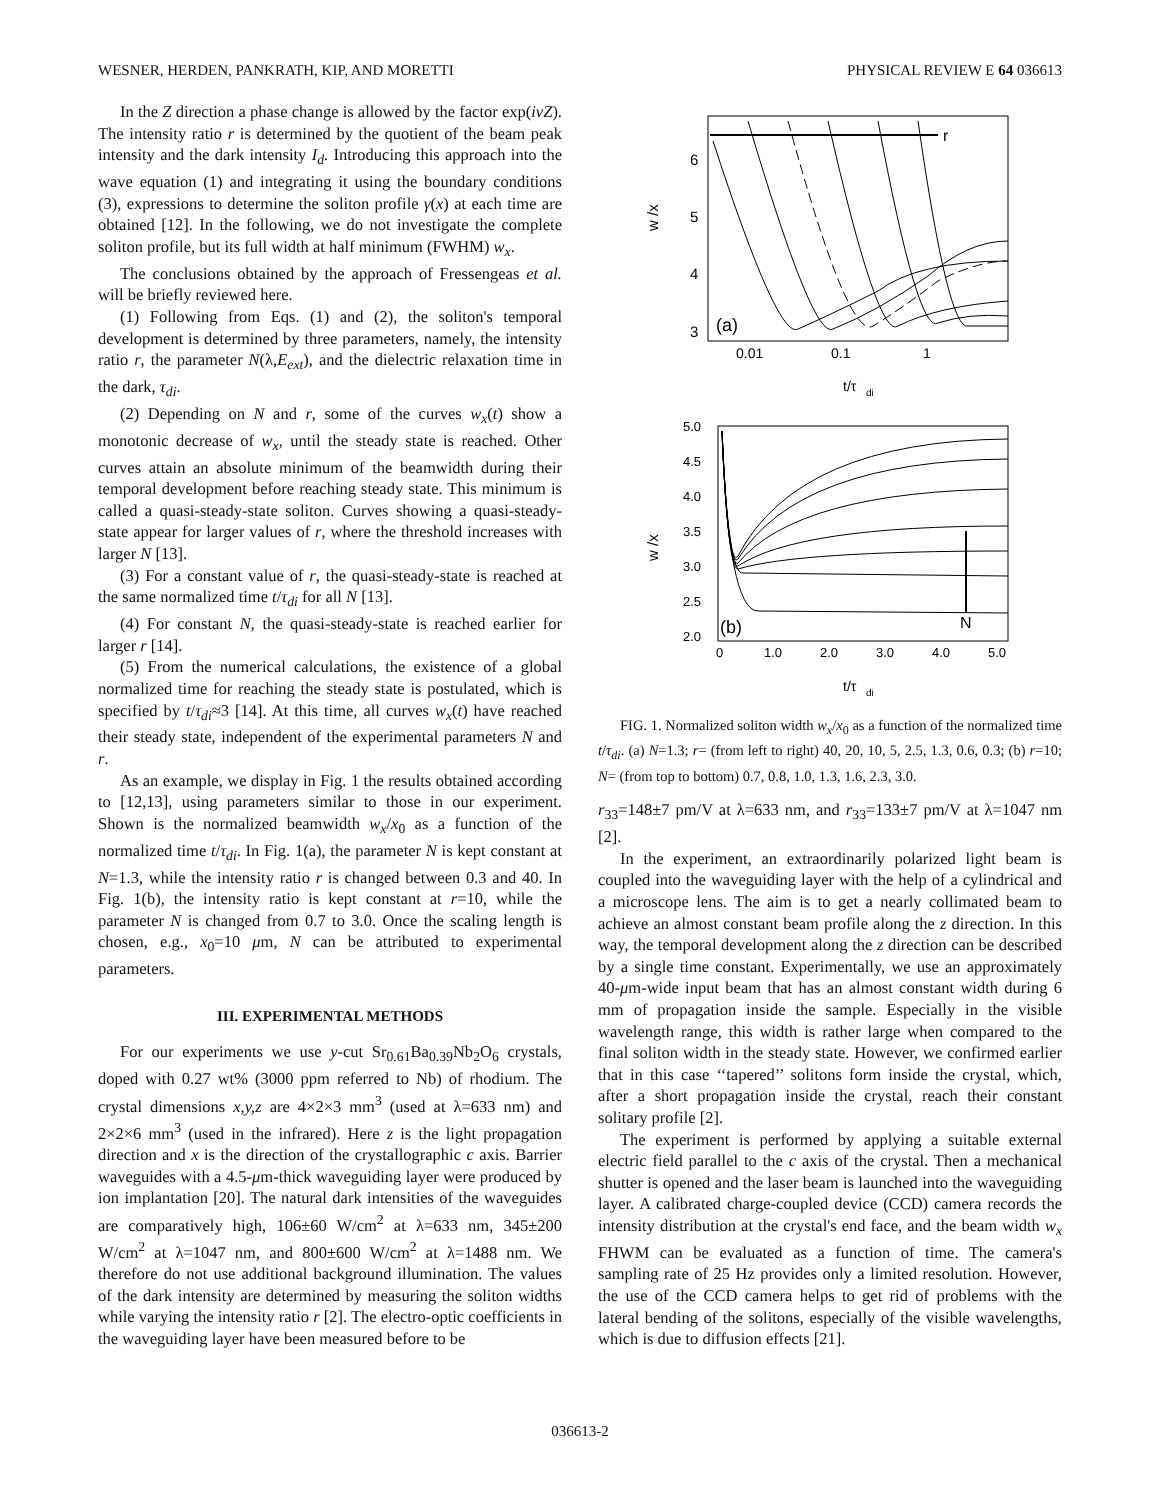WESNER, HERDEN, PANKRATH, KIP, AND MORETTI PHYSICAL REVIEW E 64 036613
In the Z direction a phase change is allowed by the factor exp(iνZ). The intensity ratio r is determined by the quotient of the beam peak intensity and the dark intensity I<sub>d</sub>. Introducing this approach into the wave equation (1) and integrating it using the boundary conditions (3), expressions to determine the soliton profile γ(x) at each time are obtained [12]. In the following, we do not investigate the complete soliton profile, but its full width at half minimum (FWHM) w<sub>x</sub>.
The conclusions obtained by the approach of Fressengeas et al. will be briefly reviewed here.
(1) Following from Eqs. (1) and (2), the soliton's temporal development is determined by three parameters, namely, the intensity ratio r, the parameter N(λ,E<sub>ext</sub>), and the dielectric relaxation time in the dark, τ<sub>di</sub>.
(2) Depending on N and r, some of the curves w<sub>x</sub>(t) show a monotonic decrease of w<sub>x</sub>, until the steady state is reached. Other curves attain an absolute minimum of the beamwidth during their temporal development before reaching steady state. This minimum is called a quasi-steady-state soliton. Curves showing a quasi-steady-state appear for larger values of r, where the threshold increases with larger N [13].
(3) For a constant value of r, the quasi-steady-state is reached at the same normalized time t/τ<sub>di</sub> for all N [13].
(4) For constant N, the quasi-steady-state is reached earlier for larger r [14].
(5) From the numerical calculations, the existence of a global normalized time for reaching the steady state is postulated, which is specified by t/τ<sub>di</sub>≈3 [14]. At this time, all curves w<sub>x</sub>(t) have reached their steady state, independent of the experimental parameters N and r.
As an example, we display in Fig. 1 the results obtained according to [12,13], using parameters similar to those in our experiment. Shown is the normalized beamwidth w<sub>x</sub>/x<sub>0</sub> as a function of the normalized time t/τ<sub>di</sub>. In Fig. 1(a), the parameter N is kept constant at N=1.3, while the intensity ratio r is changed between 0.3 and 40. In Fig. 1(b), the intensity ratio is kept constant at r=10, while the parameter N is changed from 0.7 to 3.0. Once the scaling length is chosen, e.g., x<sub>0</sub>=10 μm, N can be attributed to experimental parameters.
III. EXPERIMENTAL METHODS
For our experiments we use y-cut Sr<sub>0.61</sub>Ba<sub>0.39</sub>Nb<sub>2</sub>O<sub>6</sub> crystals, doped with 0.27 wt% (3000 ppm referred to Nb) of rhodium. The crystal dimensions x,y,z are 4×2×3 mm<sup>3</sup> (used at λ=633 nm) and 2×2×6 mm<sup>3</sup> (used in the infrared). Here z is the light propagation direction and x is the direction of the crystallographic c axis. Barrier waveguides with a 4.5-μm-thick waveguiding layer were produced by ion implantation [20]. The natural dark intensities of the waveguides are comparatively high, 106±60 W/cm<sup>2</sup> at λ=633 nm, 345±200 W/cm<sup>2</sup> at λ=1047 nm, and 800±600 W/cm<sup>2</sup> at λ=1488 nm. We therefore do not use additional background illumination. The values of the dark intensity are determined by measuring the soliton widths while varying the intensity ratio r [2]. The electro-optic coefficients in the waveguiding layer have been measured before to be
6
5
4
3
w /x
0.01
0.1
1
t/τ
di
(a)
r
5.0
4.5
4.0
3.5
3.0
2.5
2.0
w /x
0
1.0
2.0
3.0
4.0
5.0
t/τ
di
(b)
N
FIG. 1. Normalized soliton width w<sub>x</sub>/x<sub>0</sub> as a function of the normalized time t/τ<sub>di</sub>. (a) N=1.3; r= (from left to right) 40, 20, 10, 5, 2.5, 1.3, 0.6, 0.3; (b) r=10; N= (from top to bottom) 0.7, 0.8, 1.0, 1.3, 1.6, 2.3, 3.0.
r<sub>33</sub>=148±7 pm/V at λ=633 nm, and r<sub>33</sub>=133±7 pm/V at λ=1047 nm [2].
In the experiment, an extraordinarily polarized light beam is coupled into the waveguiding layer with the help of a cylindrical and a microscope lens. The aim is to get a nearly collimated beam to achieve an almost constant beam profile along the z direction. In this way, the temporal development along the z direction can be described by a single time constant. Experimentally, we use an approximately 40-μm-wide input beam that has an almost constant width during 6 mm of propagation inside the sample. Especially in the visible wavelength range, this width is rather large when compared to the final soliton width in the steady state. However, we confirmed earlier that in this case ‘‘tapered’’ solitons form inside the crystal, which, after a short propagation inside the crystal, reach their constant solitary profile [2].
The experiment is performed by applying a suitable external electric field parallel to the c axis of the crystal. Then a mechanical shutter is opened and the laser beam is launched into the waveguiding layer. A calibrated charge-coupled device (CCD) camera records the intensity distribution at the crystal's end face, and the beam width w<sub>x</sub> FHWM can be evaluated as a function of time. The camera's sampling rate of 25 Hz provides only a limited resolution. However, the use of the CCD camera helps to get rid of problems with the lateral bending of the solitons, especially of the visible wavelengths, which is due to diffusion effects [21].
036613-2